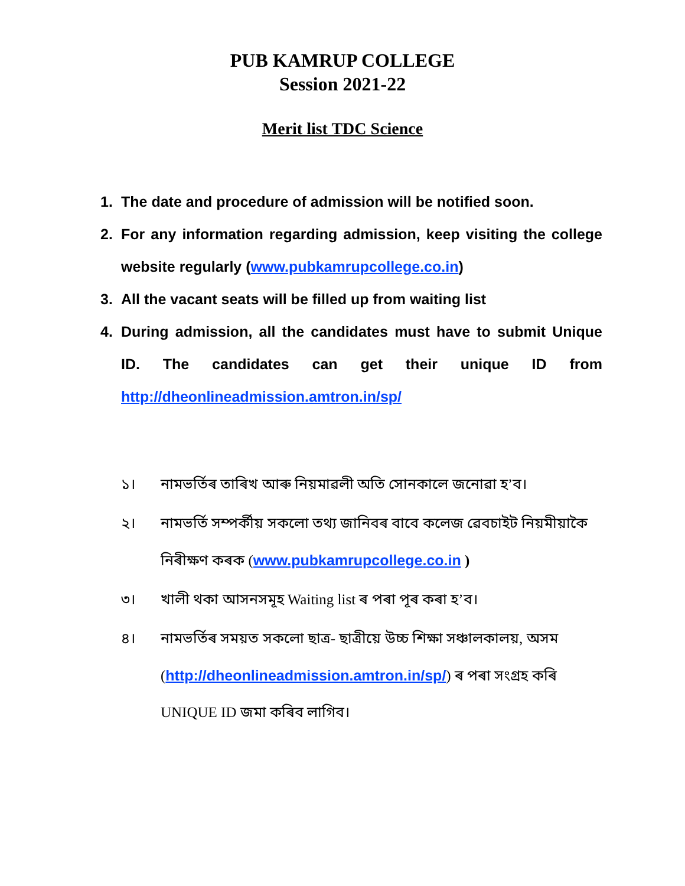PUB KAMRUP COLLEGE
Session 2021-22
Merit list TDC Science
1. The date and procedure of admission will be notified soon.
2. For any information regarding admission, keep visiting the college website regularly (www.pubkamrupcollege.co.in)
3. All the vacant seats will be filled up from waiting list
4. During admission, all the candidates must have to submit Unique ID. The candidates can get their unique ID from http://dheonlineadmission.amtron.in/sp/
১। নামভৰ্তিৰ তাৰিখ আৰু নিয়মাৱলী অতি সোনকালে জনোৱা হ’ব।
২। নামভৰ্তি সম্পৰ্কীয় সকলো তথ্য জানিবৰ বাবে কলেজ ৱেবচাইট নিয়মীয়াকৈ নিৰীক্ষণ কৰক (www.pubkamrupcollege.co.in )
৩। খালী থকা আসনসমূহ Waiting list ৰ পৰা পূৰ কৰা হ’ব।
৪। নামভৰ্তিৰ সময়ত সকলো ছাত্ৰ- ছাত্ৰীয়ে উচ্চ শিক্ষা সঞ্চালকালয়, অসম (http://dheonlineadmission.amtron.in/sp/) ৰ পৰা সংগ্ৰহ কৰি UNIQUE ID জমা কৰিব লাগিব।